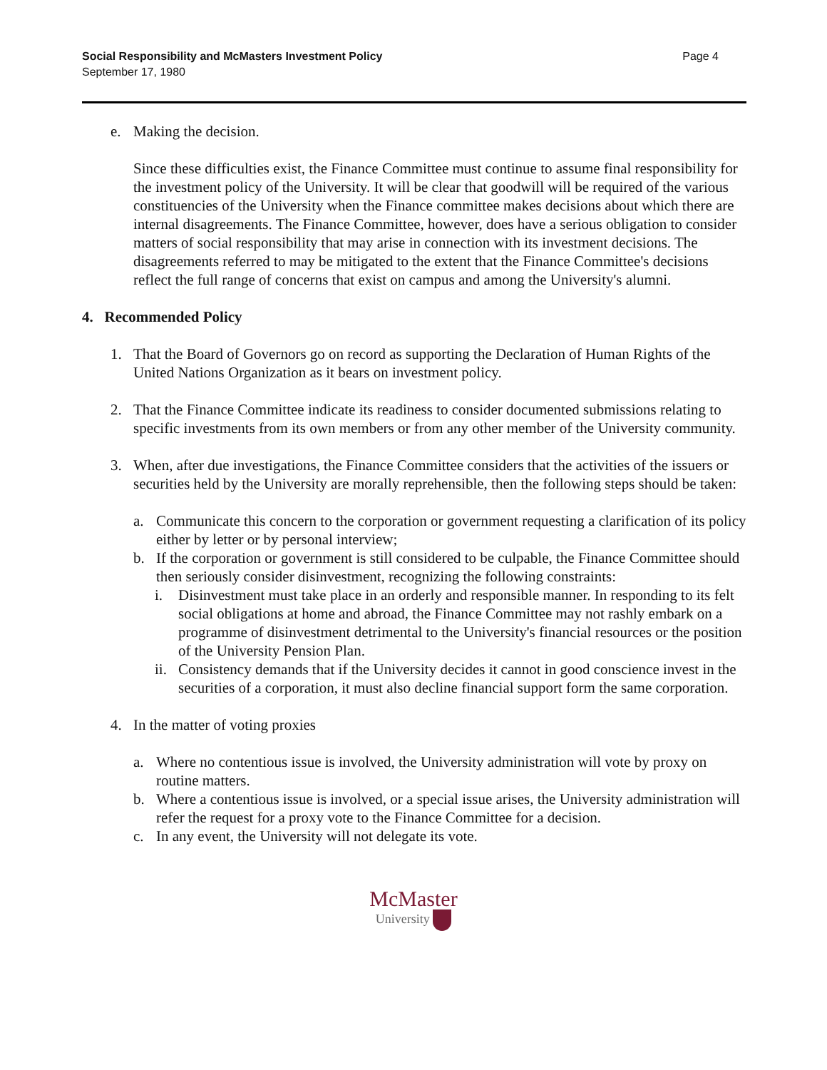Social Responsibility and McMasters Investment Policy
September 17, 1980
Page 4
e. Making the decision.
Since these difficulties exist, the Finance Committee must continue to assume final responsibility for the investment policy of the University. It will be clear that goodwill will be required of the various constituencies of the University when the Finance committee makes decisions about which there are internal disagreements. The Finance Committee, however, does have a serious obligation to consider matters of social responsibility that may arise in connection with its investment decisions. The disagreements referred to may be mitigated to the extent that the Finance Committee's decisions reflect the full range of concerns that exist on campus and among the University's alumni.
4. Recommended Policy
1. That the Board of Governors go on record as supporting the Declaration of Human Rights of the United Nations Organization as it bears on investment policy.
2. That the Finance Committee indicate its readiness to consider documented submissions relating to specific investments from its own members or from any other member of the University community.
3. When, after due investigations, the Finance Committee considers that the activities of the issuers or securities held by the University are morally reprehensible, then the following steps should be taken:
a. Communicate this concern to the corporation or government requesting a clarification of its policy either by letter or by personal interview;
b. If the corporation or government is still considered to be culpable, the Finance Committee should then seriously consider disinvestment, recognizing the following constraints:
i. Disinvestment must take place in an orderly and responsible manner. In responding to its felt social obligations at home and abroad, the Finance Committee may not rashly embark on a programme of disinvestment detrimental to the University's financial resources or the position of the University Pension Plan.
ii. Consistency demands that if the University decides it cannot in good conscience invest in the securities of a corporation, it must also decline financial support form the same corporation.
4. In the matter of voting proxies
a. Where no contentious issue is involved, the University administration will vote by proxy on routine matters.
b. Where a contentious issue is involved, or a special issue arises, the University administration will refer the request for a proxy vote to the Finance Committee for a decision.
c. In any event, the University will not delegate its vote.
McMaster
University